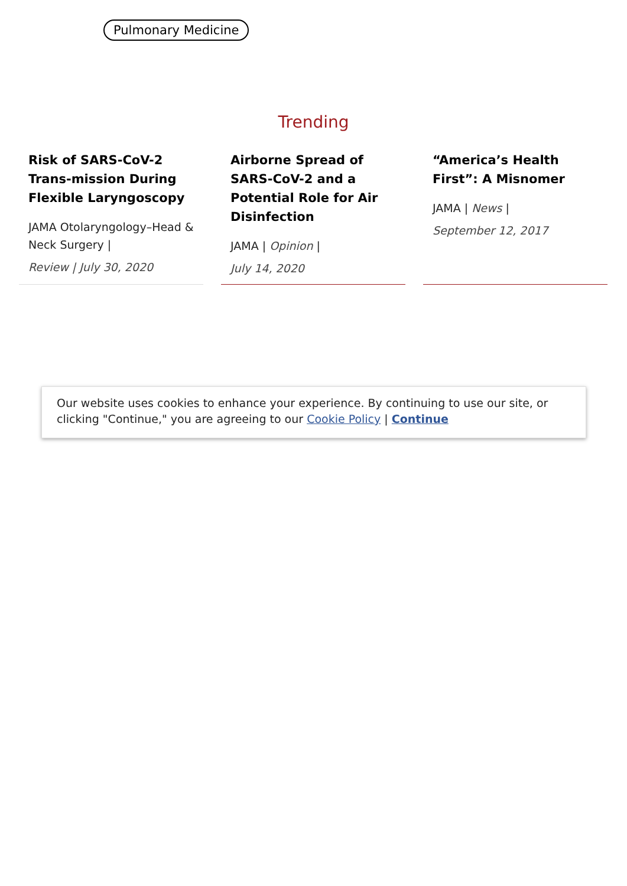Pulmonary Medicine
Trending
Risk of SARS-CoV-2 Trans-mission During Flexible Laryngoscopy
JAMA Otolaryngology–Head & Neck Surgery |
Review | July 30, 2020
Airborne Spread of SARS-CoV-2 and a Potential Role for Air Disinfection
JAMA | Opinion |
July 14, 2020
“America’s Health First”: A Misnomer
JAMA | News |
September 12, 2017
Our website uses cookies to enhance your experience. By continuing to use our site, or clicking "Continue," you are agreeing to our Cookie Policy | Continue